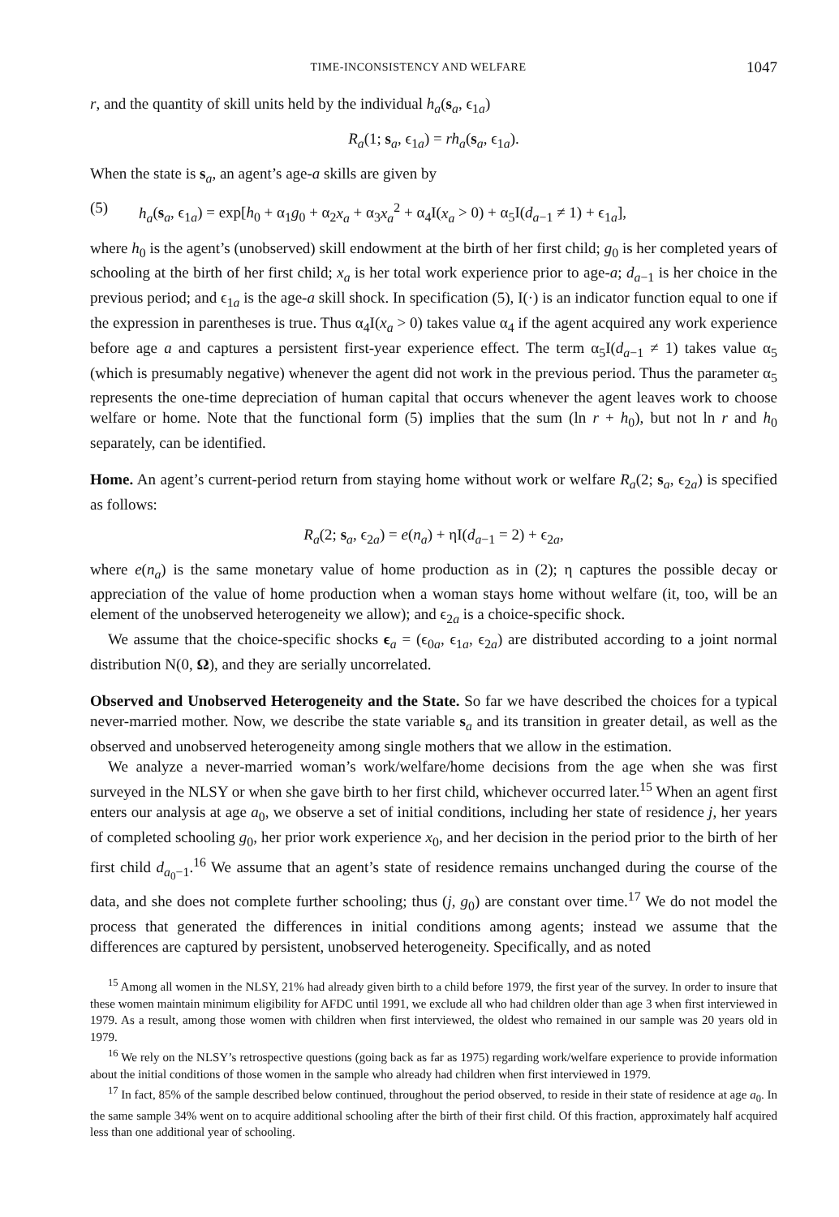TIME-INCONSISTENCY AND WELFARE 1047
r, and the quantity of skill units held by the individual h<sub>a</sub>(s<sub>a</sub>, ϵ<sub>1a</sub>)
R<sub>a</sub>(1; s<sub>a</sub>, ϵ<sub>1a</sub>) = rh<sub>a</sub>(s<sub>a</sub>, ϵ<sub>1a</sub>).
When the state is s<sub>a</sub>, an agent’s age-a skills are given by
(5) h<sub>a</sub>(s<sub>a</sub>, ϵ<sub>1a</sub>) = exp[h<sub>0</sub> + α<sub>1</sub>g<sub>0</sub> + α<sub>2</sub>x<sub>a</sub> + α<sub>3</sub>x<sub>a</sub><sup>2</sup> + α<sub>4</sub>I(x<sub>a</sub> > 0) + α<sub>5</sub>I(d<sub>a−1</sub> ≠ 1) + ϵ<sub>1a</sub>],
where h<sub>0</sub> is the agent’s (unobserved) skill endowment at the birth of her first child; g<sub>0</sub> is her completed years of schooling at the birth of her first child; x<sub>a</sub> is her total work experience prior to age-a; d<sub>a−1</sub> is her choice in the previous period; and ϵ<sub>1a</sub> is the age-a skill shock. In specification (5), I(·) is an indicator function equal to one if the expression in parentheses is true. Thus α<sub>4</sub>I(x<sub>a</sub> > 0) takes value α<sub>4</sub> if the agent acquired any work experience before age a and captures a persistent first-year experience effect. The term α<sub>5</sub>I(d<sub>a−1</sub> ≠ 1) takes value α<sub>5</sub> (which is presumably negative) whenever the agent did not work in the previous period. Thus the parameter α<sub>5</sub> represents the one-time depreciation of human capital that occurs whenever the agent leaves work to choose welfare or home. Note that the functional form (5) implies that the sum (ln r + h<sub>0</sub>), but not ln r and h<sub>0</sub> separately, can be identified.
Home. An agent’s current-period return from staying home without work or welfare R<sub>a</sub>(2; s<sub>a</sub>, ϵ<sub>2a</sub>) is specified as follows:
R<sub>a</sub>(2; s<sub>a</sub>, ϵ<sub>2a</sub>) = e(n<sub>a</sub>) + ηI(d<sub>a−1</sub> = 2) + ϵ<sub>2a</sub>,
where e(n<sub>a</sub>) is the same monetary value of home production as in (2); η captures the possible decay or appreciation of the value of home production when a woman stays home without welfare (it, too, will be an element of the unobserved heterogeneity we allow); and ϵ<sub>2a</sub> is a choice-specific shock.
We assume that the choice-specific shocks ϵ<sub>a</sub> = (ϵ<sub>0a</sub>, ϵ<sub>1a</sub>, ϵ<sub>2a</sub>) are distributed according to a joint normal distribution N(0, Ω), and they are serially uncorrelated.
Observed and Unobserved Heterogeneity and the State. So far we have described the choices for a typical never-married mother. Now, we describe the state variable s<sub>a</sub> and its transition in greater detail, as well as the observed and unobserved heterogeneity among single mothers that we allow in the estimation.
We analyze a never-married woman’s work/welfare/home decisions from the age when she was first surveyed in the NLSY or when she gave birth to her first child, whichever occurred later.<sup>15</sup> When an agent first enters our analysis at age a<sub>0</sub>, we observe a set of initial conditions, including her state of residence j, her years of completed schooling g<sub>0</sub>, her prior work experience x<sub>0</sub>, and her decision in the period prior to the birth of her first child d<sub>a<sub>0</sub>−1</sub>.<sup>16</sup> We assume that an agent’s state of residence remains unchanged during the course of the data, and she does not complete further schooling; thus (j, g<sub>0</sub>) are constant over time.<sup>17</sup> We do not model the process that generated the differences in initial conditions among agents; instead we assume that the differences are captured by persistent, unobserved heterogeneity. Specifically, and as noted
<sup>15</sup> Among all women in the NLSY, 21% had already given birth to a child before 1979, the first year of the survey. In order to insure that these women maintain minimum eligibility for AFDC until 1991, we exclude all who had children older than age 3 when first interviewed in 1979. As a result, among those women with children when first interviewed, the oldest who remained in our sample was 20 years old in 1979.
<sup>16</sup> We rely on the NLSY’s retrospective questions (going back as far as 1975) regarding work/welfare experience to provide information about the initial conditions of those women in the sample who already had children when first interviewed in 1979.
<sup>17</sup> In fact, 85% of the sample described below continued, throughout the period observed, to reside in their state of residence at age a<sub>0</sub>. In the same sample 34% went on to acquire additional schooling after the birth of their first child. Of this fraction, approximately half acquired less than one additional year of schooling.